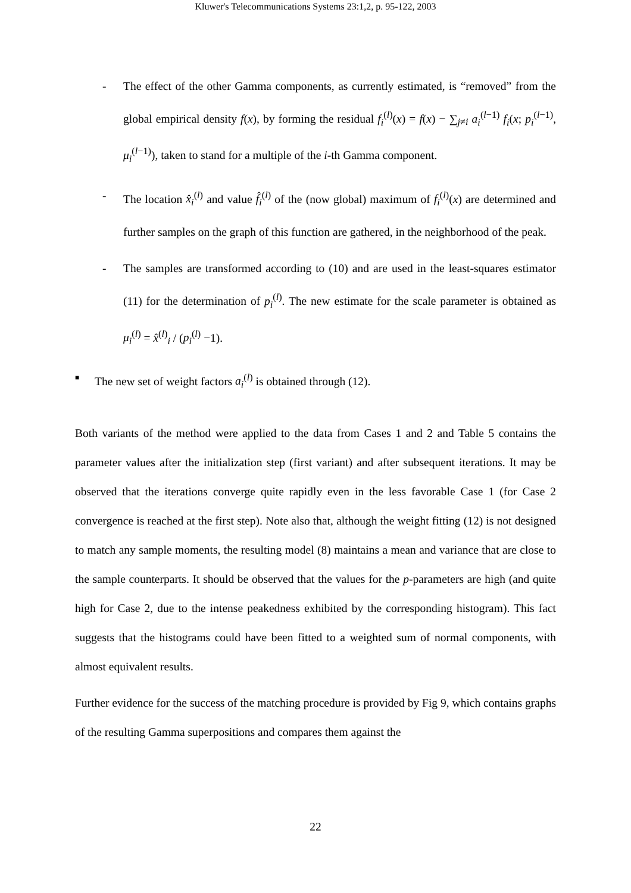Kluwer's Telecommunications Systems 23:1,2, p. 95-122, 2003
- The effect of the other Gamma components, as currently estimated, is “removed” from the global empirical density f(x), by forming the residual f<sub>i</sub><sup>(l)</sup>(x) = f(x) − ∑<sub>j≠i</sub> a<sub>i</sub><sup>(l−1)</sup> f<sub>i</sub>(x; p<sub>i</sub><sup>(l−1)</sup>, μ<sub>i</sub><sup>(l−1)</sup>), taken to stand for a multiple of the i-th Gamma component.
- The location x̂<sub>i</sub><sup>(l)</sup> and value f̂<sub>i</sub><sup>(l)</sup> of the (now global) maximum of f<sub>i</sub><sup>(l)</sup>(x) are determined and further samples on the graph of this function are gathered, in the neighborhood of the peak.
- The samples are transformed according to (10) and are used in the least-squares estimator (11) for the determination of p<sub>i</sub><sup>(l)</sup>. The new estimate for the scale parameter is obtained as μ<sub>i</sub><sup>(l)</sup> = x̂<sup>(l)</sup><sub>i</sub> / (p<sub>i</sub><sup>(l)</sup> −1).
■
The new set of weight factors a<sub>i</sub><sup>(l)</sup> is obtained through (12).
Both variants of the method were applied to the data from Cases 1 and 2 and Table 5 contains the parameter values after the initialization step (first variant) and after subsequent iterations. It may be observed that the iterations converge quite rapidly even in the less favorable Case 1 (for Case 2 convergence is reached at the first step). Note also that, although the weight fitting (12) is not designed to match any sample moments, the resulting model (8) maintains a mean and variance that are close to the sample counterparts. It should be observed that the values for the p-parameters are high (and quite high for Case 2, due to the intense peakedness exhibited by the corresponding histogram). This fact suggests that the histograms could have been fitted to a weighted sum of normal components, with almost equivalent results.
Further evidence for the success of the matching procedure is provided by Fig 9, which contains graphs of the resulting Gamma superpositions and compares them against the
22